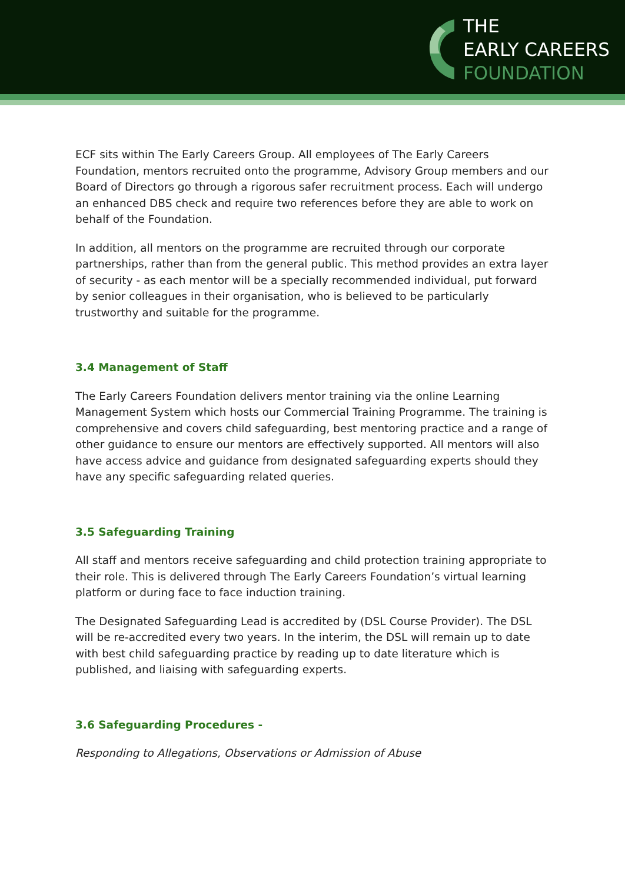THE
EARLY CAREERS
FOUNDATION
ECF sits within The Early Careers Group. All employees of The Early Careers Foundation, mentors recruited onto the programme, Advisory Group members and our Board of Directors go through a rigorous safer recruitment process. Each will undergo an enhanced DBS check and require two references before they are able to work on behalf of the Foundation.
In addition, all mentors on the programme are recruited through our corporate partnerships, rather than from the general public. This method provides an extra layer of security - as each mentor will be a specially recommended individual, put forward by senior colleagues in their organisation, who is believed to be particularly trustworthy and suitable for the programme.
3.4 Management of Staff
The Early Careers Foundation delivers mentor training via the online Learning Management System which hosts our Commercial Training Programme. The training is comprehensive and covers child safeguarding, best mentoring practice and a range of other guidance to ensure our mentors are effectively supported. All mentors will also have access advice and guidance from designated safeguarding experts should they have any specific safeguarding related queries.
3.5 Safeguarding Training
All staff and mentors receive safeguarding and child protection training appropriate to their role. This is delivered through The Early Careers Foundation’s virtual learning platform or during face to face induction training.
The Designated Safeguarding Lead is accredited by (DSL Course Provider). The DSL will be re-accredited every two years. In the interim, the DSL will remain up to date with best child safeguarding practice by reading up to date literature which is published, and liaising with safeguarding experts.
3.6 Safeguarding Procedures -
Responding to Allegations, Observations or Admission of Abuse